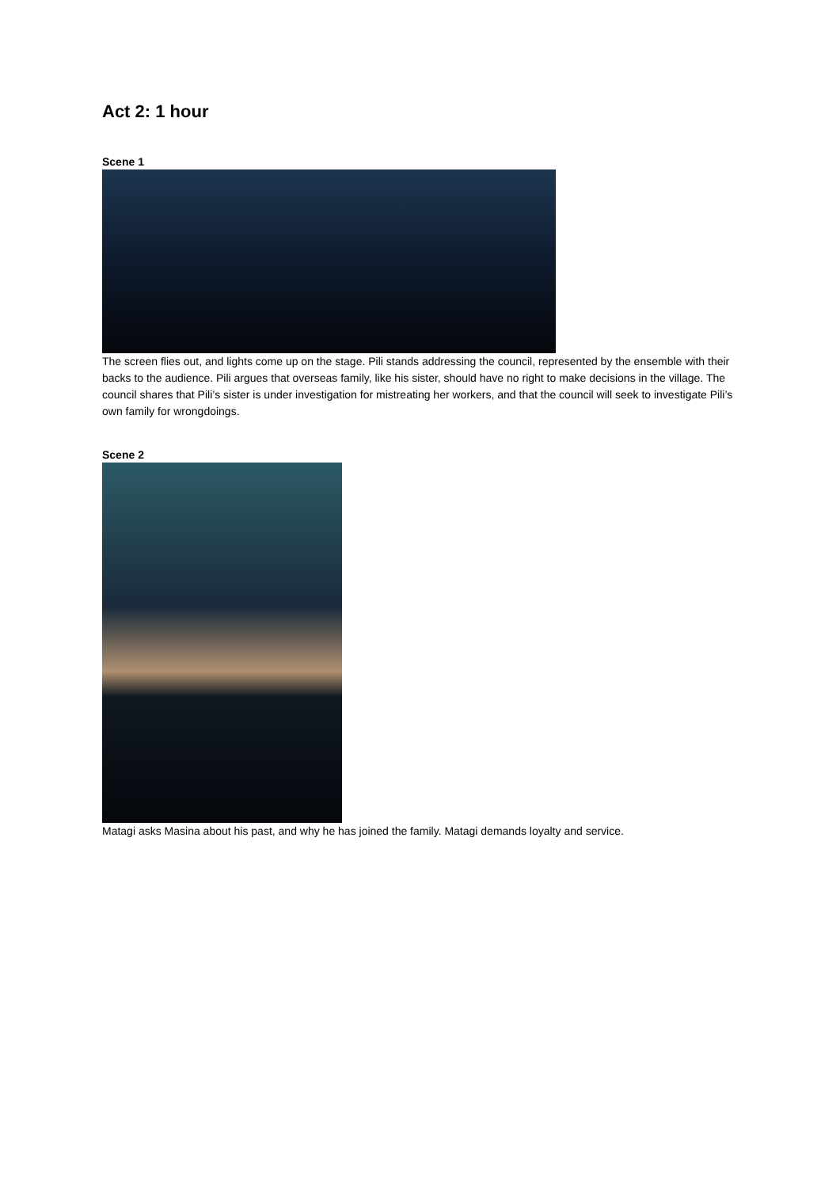Act 2: 1 hour
Scene 1
The screen flies out, and lights come up on the stage. Pili stands addressing the council, represented by the ensemble with their backs to the audience. Pili argues that overseas family, like his sister, should have no right to make decisions in the village. The council shares that Pili’s sister is under investigation for mistreating her workers, and that the council will seek to investigate Pili’s own family for wrongdoings.
Scene 2
Matagi asks Masina about his past, and why he has joined the family. Matagi demands loyalty and service.